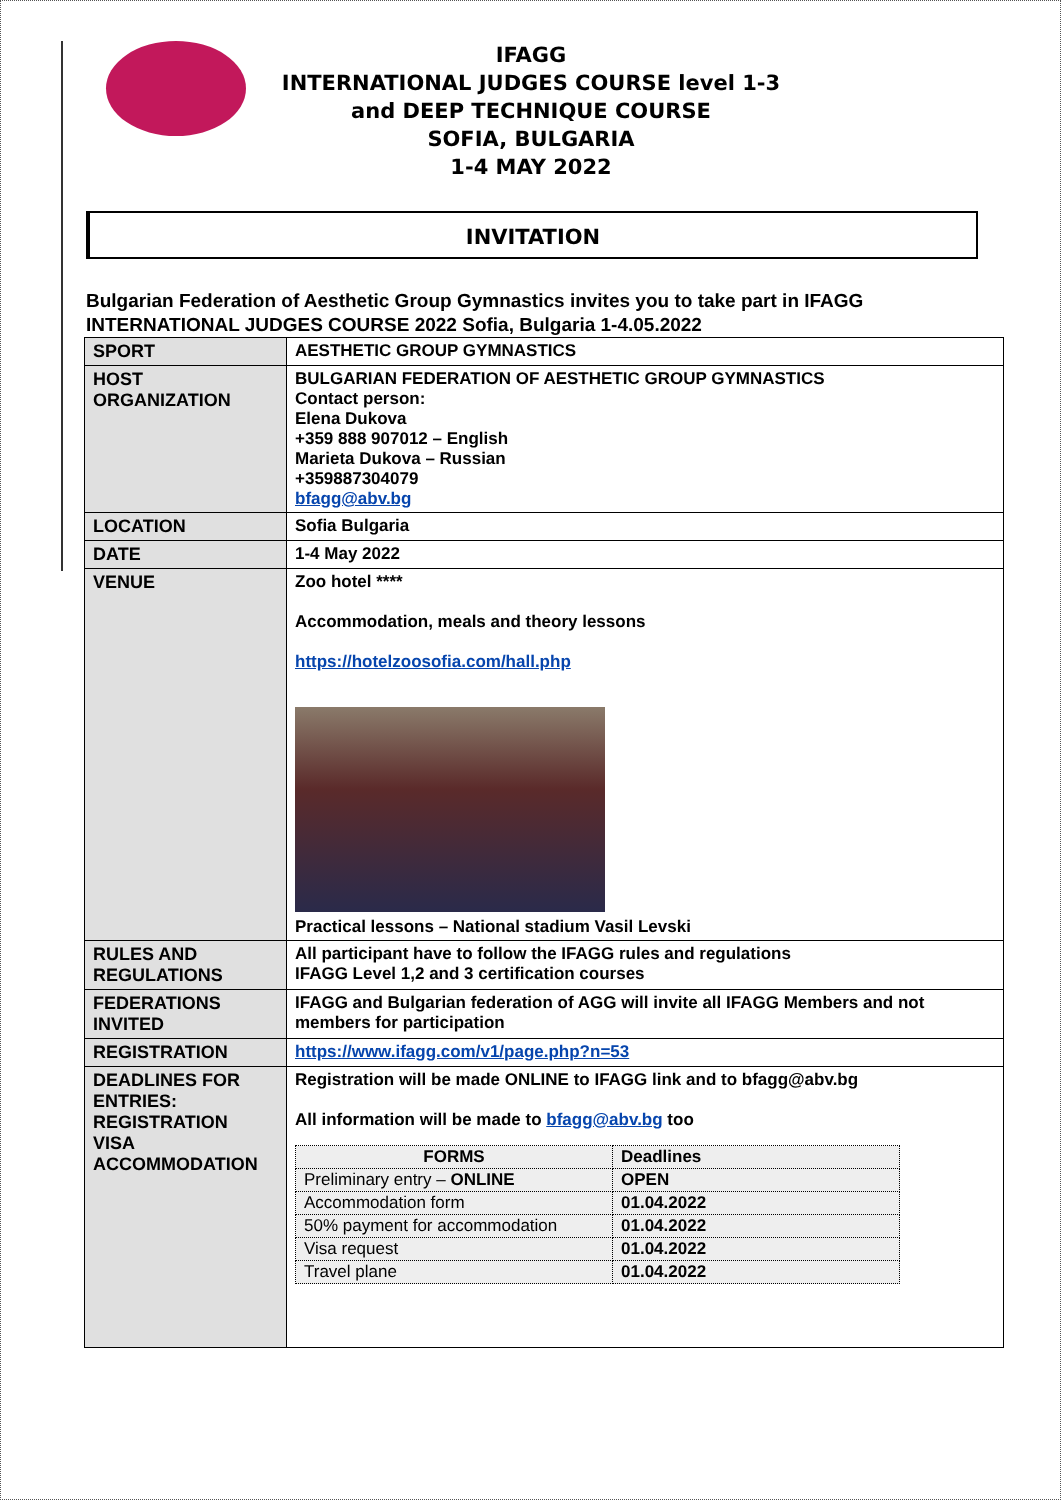IFAGG
INTERNATIONAL JUDGES COURSE level 1-3
and DEEP TECHNIQUE COURSE
SOFIA, BULGARIA
1-4 MAY 2022
INVITATION
Bulgarian Federation of Aesthetic Group Gymnastics invites you to take part in IFAGG INTERNATIONAL JUDGES COURSE 2022 Sofia, Bulgaria 1-4.05.2022
| SPORT | AESTHETIC GROUP GYMNASTICS |
| HOST ORGANIZATION | BULGARIAN FEDERATION OF AESTHETIC GROUP GYMNASTICS Contact person: Elena Dukova +359 888 907012 – English Marieta Dukova – Russian +359887304079 bfagg@abv.bg |
| LOCATION | Sofia Bulgaria |
| DATE | 1-4 May 2022 |
| VENUE | Zoo hotel **** Accommodation, meals and theory lessons https://hotelzoosofia.com/hall.php Practical lessons – National stadium Vasil Levski |
| RULES AND REGULATIONS | All participant have to follow the IFAGG rules and regulations IFAGG Level 1,2 and 3 certification courses |
| FEDERATIONS INVITED | IFAGG and Bulgarian federation of AGG will invite all IFAGG Members and not members for participation |
| REGISTRATION | https://www.ifagg.com/v1/page.php?n=53 |
| DEADLINES FOR ENTRIES: REGISTRATION VISA ACCOMMODATION | Registration will be made ONLINE to IFAGG link and to bfagg@abv.bg All information will be made to bfagg@abv.bg too / FORMS / Deadlines / / --- / --- / / Preliminary entry – ONLINE / OPEN / / Accommodation form / 01.04.2022 / / 50% payment for accommodation / 01.04.2022 / / Visa request / 01.04.2022 / / Travel plane / 01.04.2022 / |